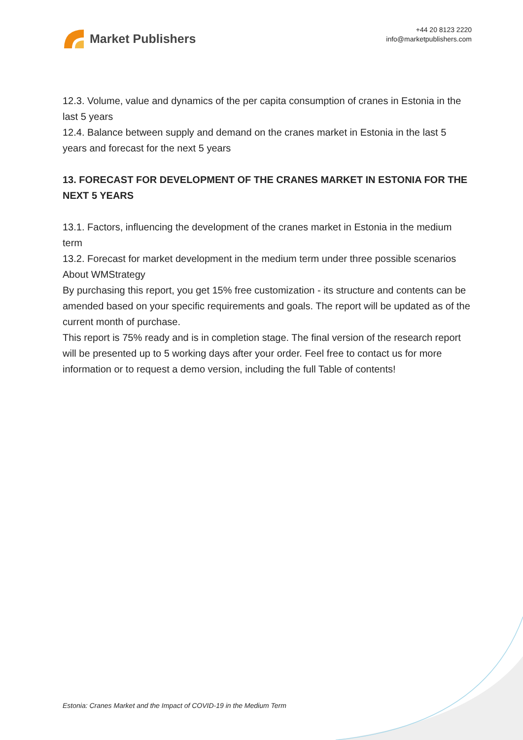Market Publishers
+44 20 8123 2220
info@marketpublishers.com
12.3. Volume, value and dynamics of the per capita consumption of cranes in Estonia in the last 5 years
12.4. Balance between supply and demand on the cranes market in Estonia in the last 5 years and forecast for the next 5 years
13. FORECAST FOR DEVELOPMENT OF THE CRANES MARKET IN ESTONIA FOR THE NEXT 5 YEARS
13.1. Factors, influencing the development of the cranes market in Estonia in the medium term
13.2. Forecast for market development in the medium term under three possible scenarios
About WMStrategy
By purchasing this report, you get 15% free customization - its structure and contents can be amended based on your specific requirements and goals. The report will be updated as of the current month of purchase.
This report is 75% ready and is in completion stage. The final version of the research report will be presented up to 5 working days after your order. Feel free to contact us for more information or to request a demo version, including the full Table of contents!
Estonia: Cranes Market and the Impact of COVID-19 in the Medium Term